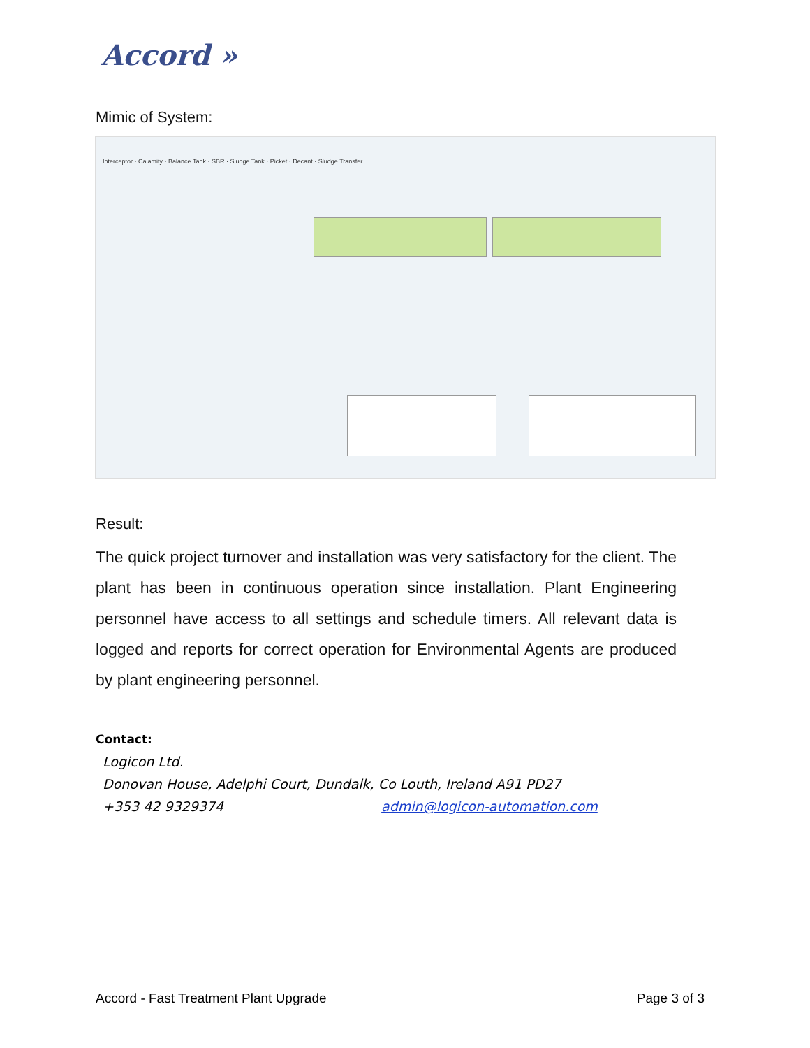Accord »
Mimic of System:
Interceptor · Calamity · Balance Tank · SBR · Sludge Tank · Picket · Decant · Sludge Transfer
Result:
The quick project turnover and installation was very satisfactory for the client. The plant has been in continuous operation since installation. Plant Engineering personnel have access to all settings and schedule timers. All relevant data is logged and reports for correct operation for Environmental Agents are produced by plant engineering personnel.
Contact:
Logicon Ltd.
Donovan House, Adelphi Court, Dundalk, Co Louth, Ireland A91 PD27
+353 42 9329374 admin@logicon-automation.com
Accord - Fast Treatment Plant Upgrade Page 3 of 3